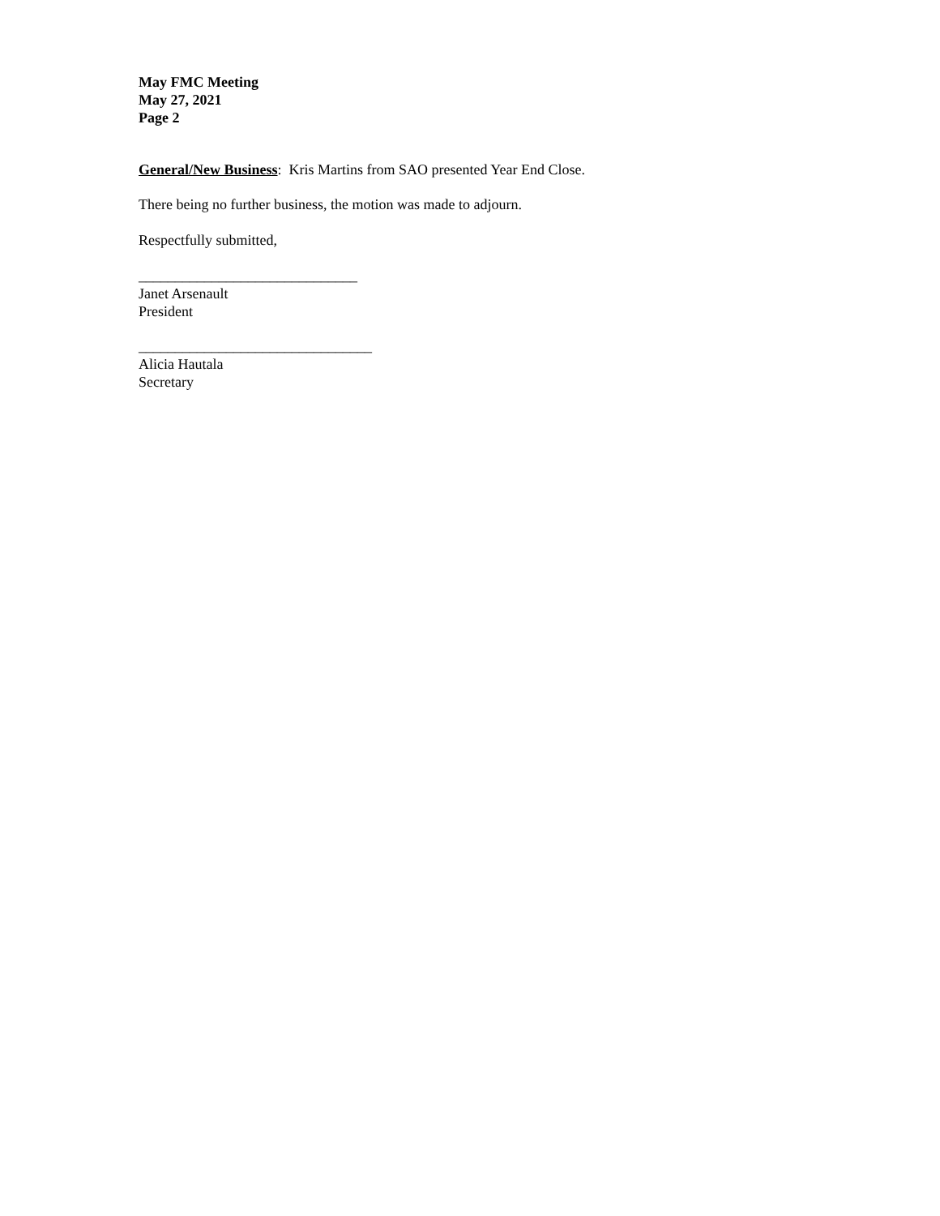May FMC Meeting
May 27, 2021
Page 2
General/New Business: Kris Martins from SAO presented Year End Close.
There being no further business, the motion was made to adjourn.
Respectfully submitted,
______________________________
Janet Arsenault
President
________________________________
Alicia Hautala
Secretary